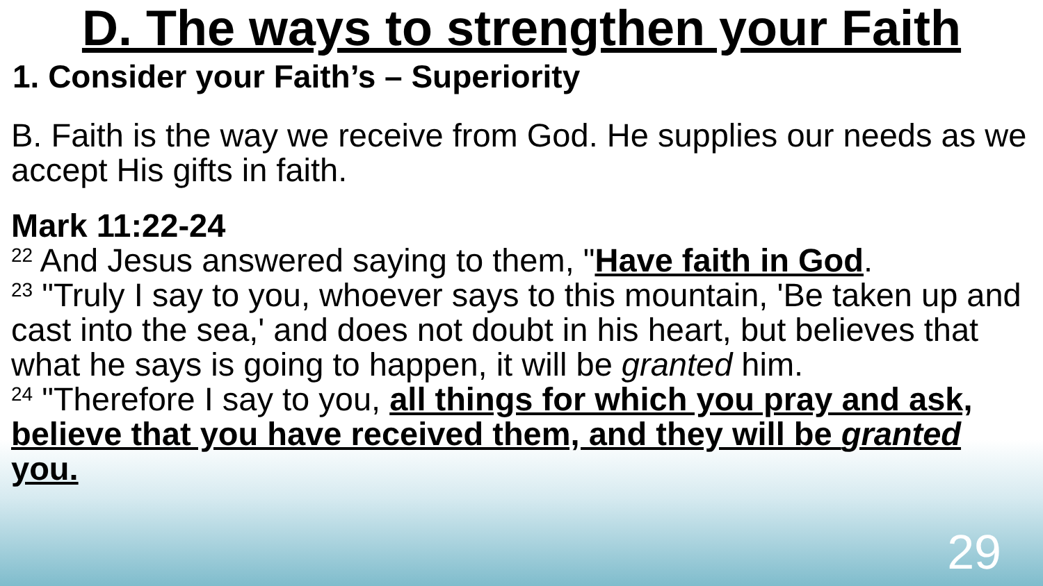D. The ways to strengthen your Faith
1. Consider your Faith’s – Superiority
B. Faith is the way we receive from God. He supplies our needs as we accept His gifts in faith.
Mark 11:22-24
<sup>22</sup> And Jesus answered saying to them, "Have faith in God.
<sup>23</sup> "Truly I say to you, whoever says to this mountain, 'Be taken up and cast into the sea,' and does not doubt in his heart, but believes that what he says is going to happen, it will be granted him.
<sup>24</sup> "Therefore I say to you, all things for which you pray and ask, believe that you have received them, and they will be granted you.
29